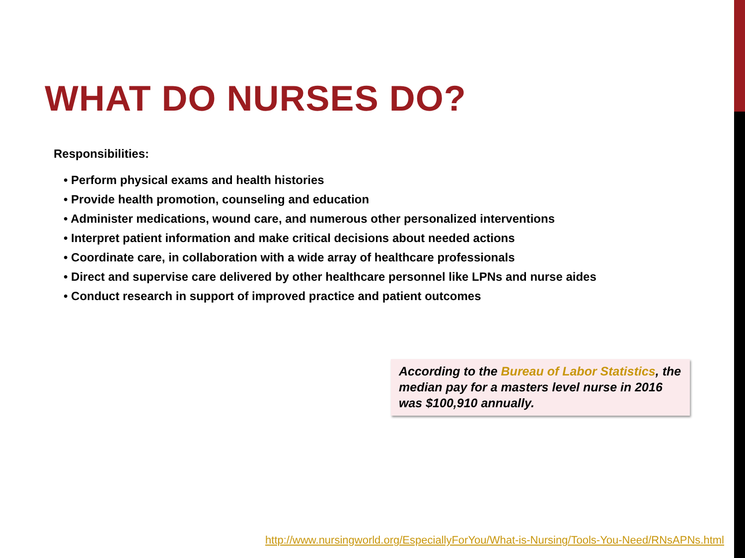WHAT DO NURSES DO?
Responsibilities:
• Perform physical exams and health histories
• Provide health promotion, counseling and education
• Administer medications, wound care, and numerous other personalized interventions
• Interpret patient information and make critical decisions about needed actions
• Coordinate care, in collaboration with a wide array of healthcare professionals
• Direct and supervise care delivered by other healthcare personnel like LPNs and nurse aides
• Conduct research in support of improved practice and patient outcomes
According to the Bureau of Labor Statistics, the median pay for a masters level nurse in 2016 was $100,910 annually.
http://www.nursingworld.org/EspeciallyForYou/What-is-Nursing/Tools-You-Need/RNsAPNs.html